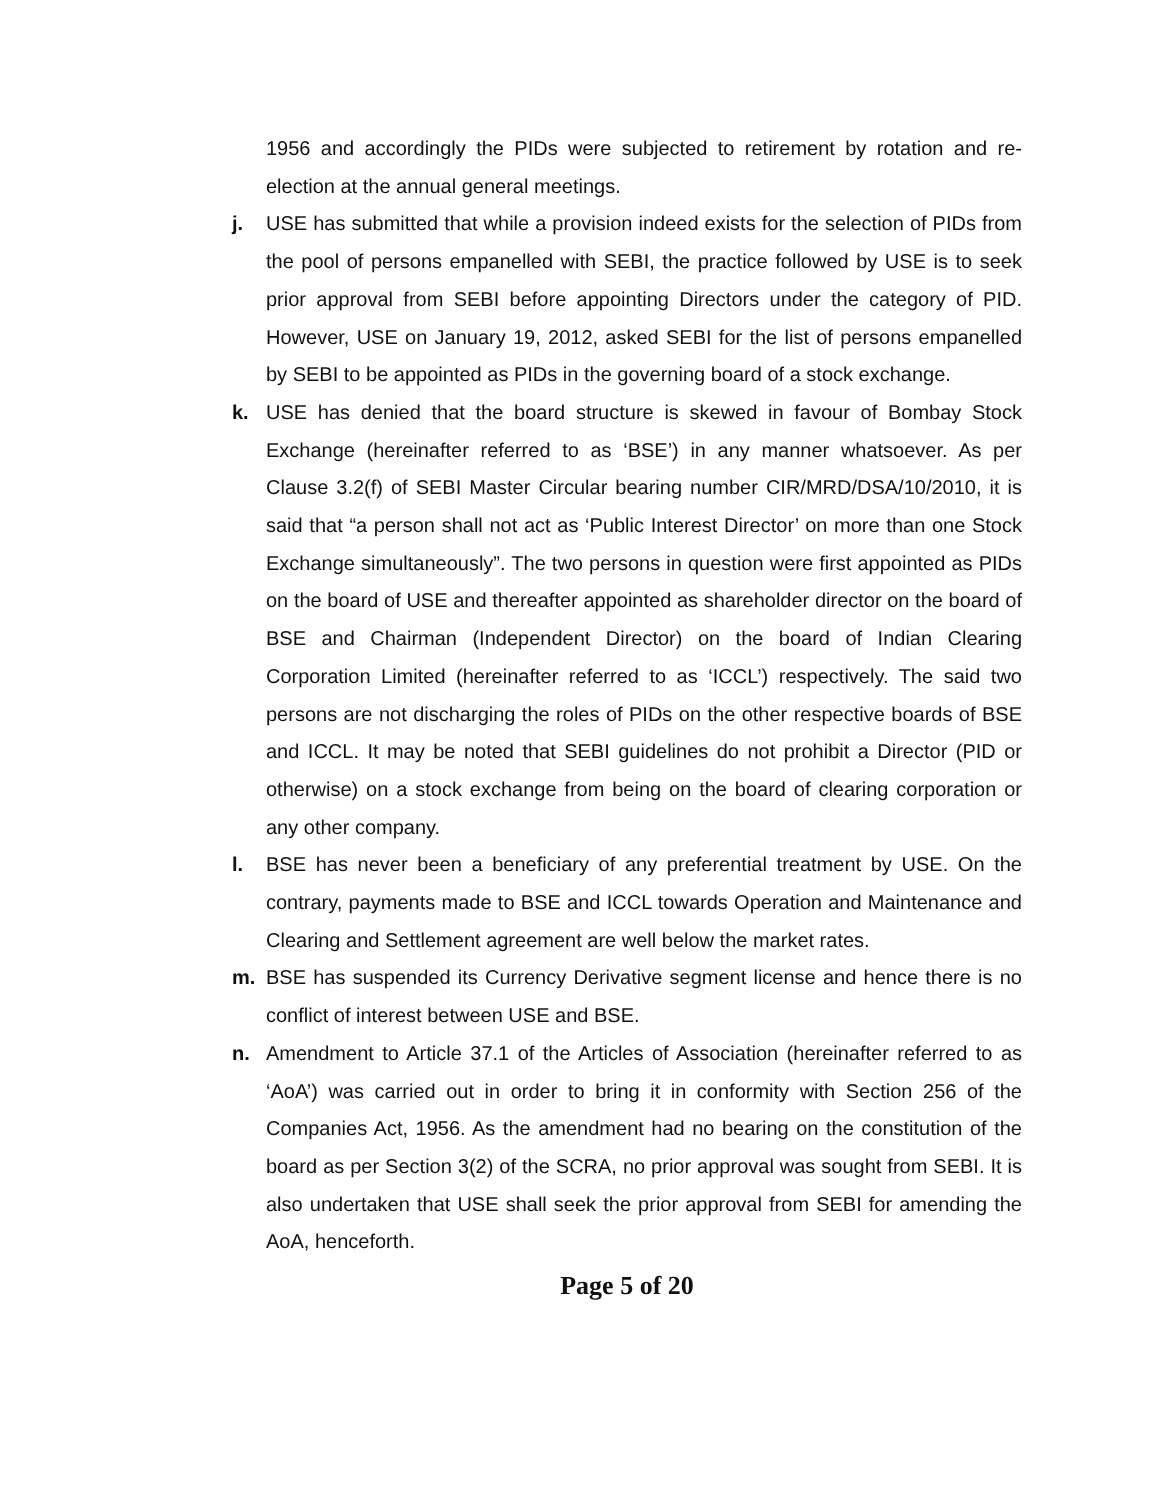1956 and accordingly the PIDs were subjected to retirement by rotation and re-election at the annual general meetings.
j. USE has submitted that while a provision indeed exists for the selection of PIDs from the pool of persons empanelled with SEBI, the practice followed by USE is to seek prior approval from SEBI before appointing Directors under the category of PID. However, USE on January 19, 2012, asked SEBI for the list of persons empanelled by SEBI to be appointed as PIDs in the governing board of a stock exchange.
k. USE has denied that the board structure is skewed in favour of Bombay Stock Exchange (hereinafter referred to as ‘BSE’) in any manner whatsoever. As per Clause 3.2(f) of SEBI Master Circular bearing number CIR/MRD/DSA/10/2010, it is said that “a person shall not act as ‘Public Interest Director’ on more than one Stock Exchange simultaneously”. The two persons in question were first appointed as PIDs on the board of USE and thereafter appointed as shareholder director on the board of BSE and Chairman (Independent Director) on the board of Indian Clearing Corporation Limited (hereinafter referred to as ‘ICCL’) respectively. The said two persons are not discharging the roles of PIDs on the other respective boards of BSE and ICCL. It may be noted that SEBI guidelines do not prohibit a Director (PID or otherwise) on a stock exchange from being on the board of clearing corporation or any other company.
l. BSE has never been a beneficiary of any preferential treatment by USE. On the contrary, payments made to BSE and ICCL towards Operation and Maintenance and Clearing and Settlement agreement are well below the market rates.
m. BSE has suspended its Currency Derivative segment license and hence there is no conflict of interest between USE and BSE.
n. Amendment to Article 37.1 of the Articles of Association (hereinafter referred to as ‘AoA’) was carried out in order to bring it in conformity with Section 256 of the Companies Act, 1956. As the amendment had no bearing on the constitution of the board as per Section 3(2) of the SCRA, no prior approval was sought from SEBI. It is also undertaken that USE shall seek the prior approval from SEBI for amending the AoA, henceforth.
Page 5 of 20